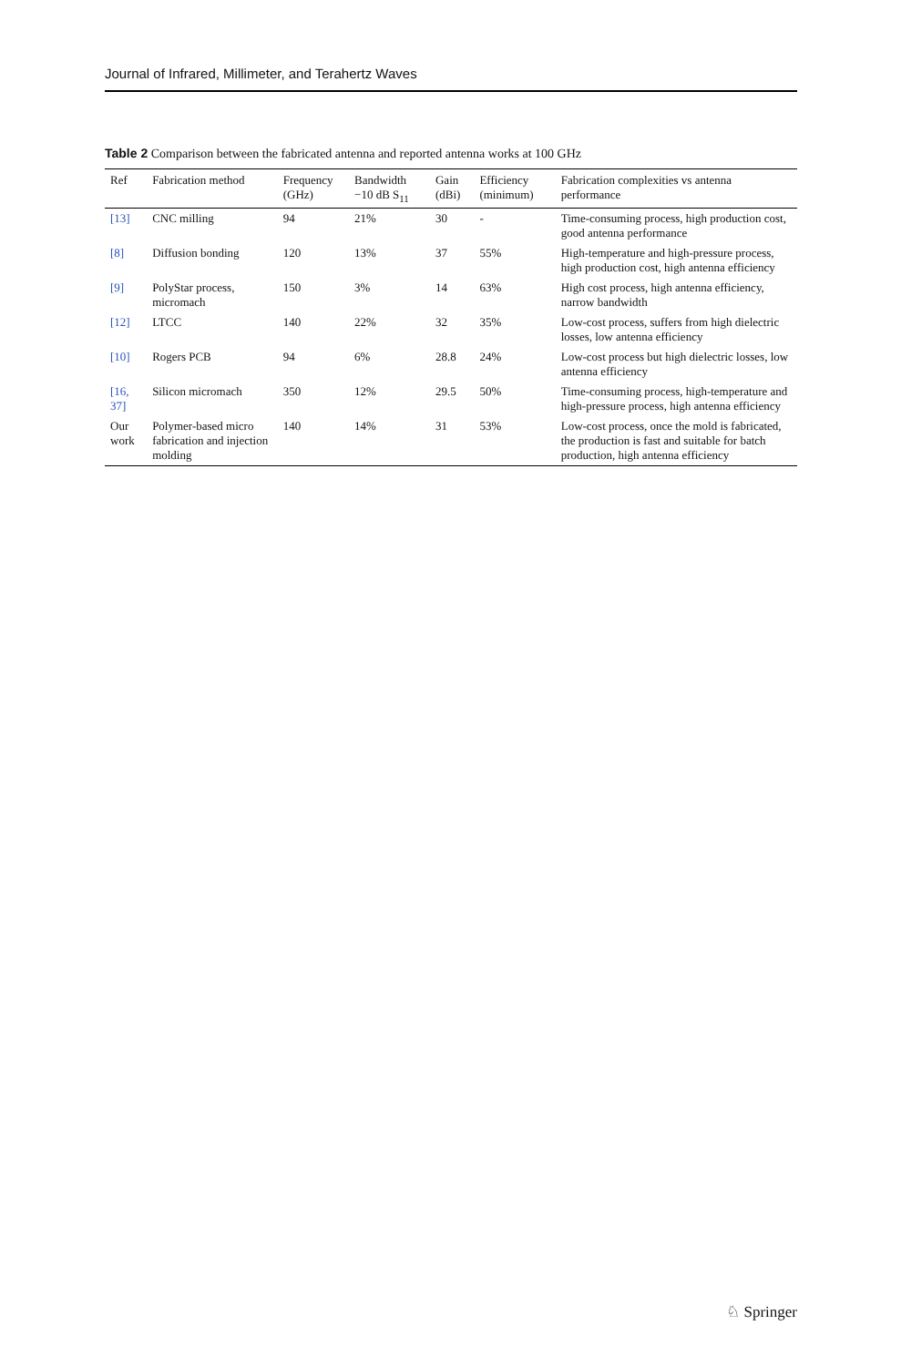Journal of Infrared, Millimeter, and Terahertz Waves
Table 2 Comparison between the fabricated antenna and reported antenna works at 100 GHz
| Ref | Fabrication method | Frequency (GHz) | Bandwidth −10 dB S<sub>11</sub> | Gain (dBi) | Efficiency (minimum) | Fabrication complexities vs antenna performance |
| --- | --- | --- | --- | --- | --- | --- |
| [13] | CNC milling | 94 | 21% | 30 | - | Time-consuming process, high production cost, good antenna performance |
| [8] | Diffusion bonding | 120 | 13% | 37 | 55% | High-temperature and high-pressure process, high production cost, high antenna efficiency |
| [9] | PolyStar process, micromach | 150 | 3% | 14 | 63% | High cost process, high antenna efficiency, narrow bandwidth |
| [12] | LTCC | 140 | 22% | 32 | 35% | Low-cost process, suffers from high dielectric losses, low antenna efficiency |
| [10] | Rogers PCB | 94 | 6% | 28.8 | 24% | Low-cost process but high dielectric losses, low antenna efficiency |
| [16, 37] | Silicon micromach | 350 | 12% | 29.5 | 50% | Time-consuming process, high-temperature and high-pressure process, high antenna efficiency |
| Our work | Polymer-based micro fabrication and injection molding | 140 | 14% | 31 | 53% | Low-cost process, once the mold is fabricated, the production is fast and suitable for batch production, high antenna efficiency |
♘ Springer